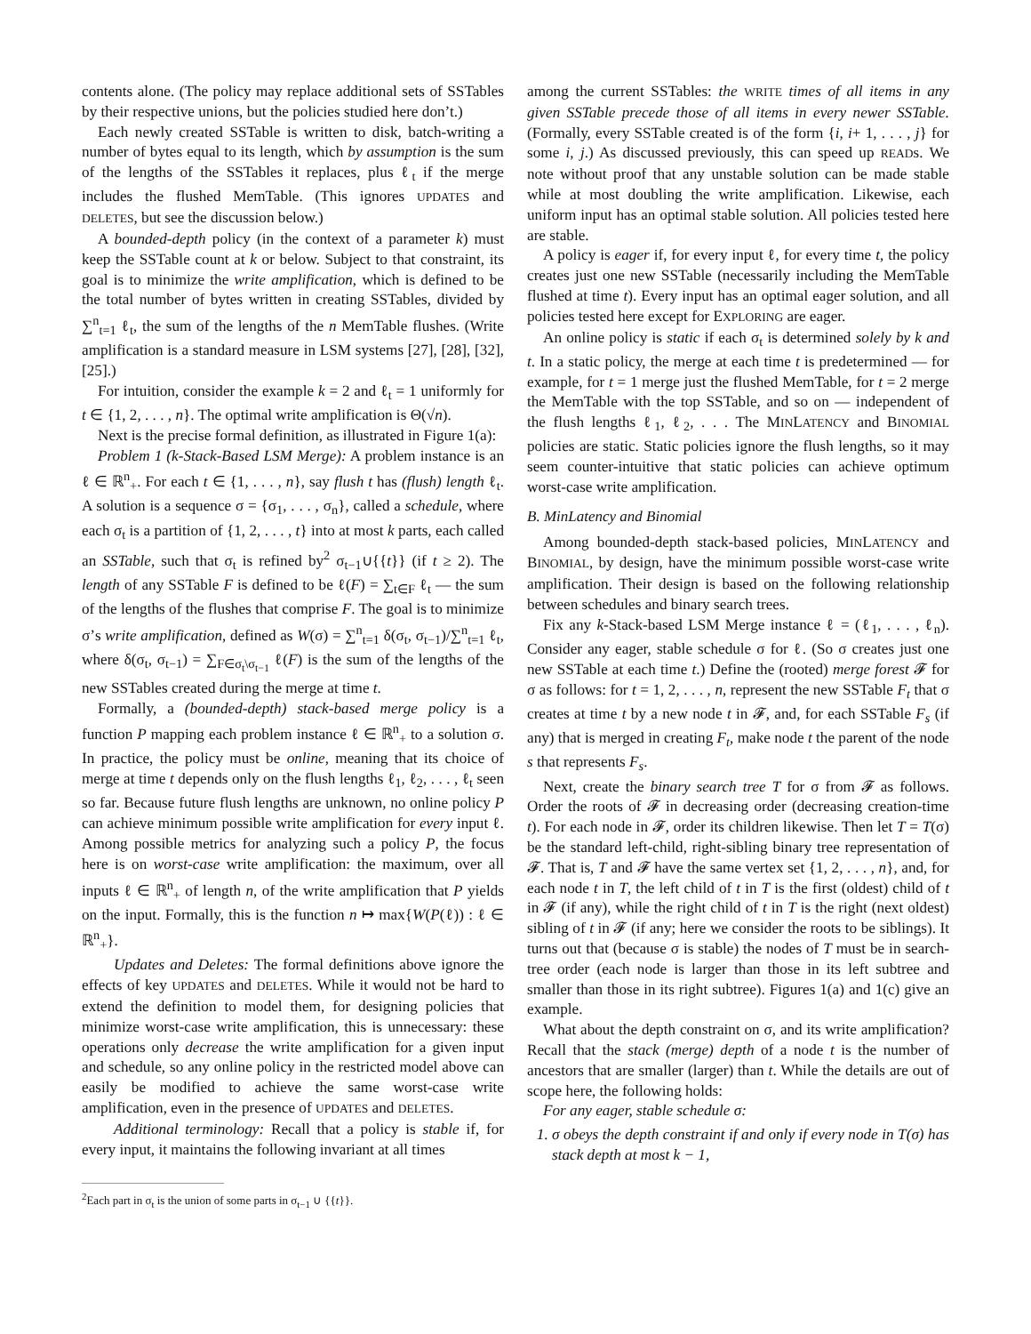contents alone. (The policy may replace additional sets of SSTables by their respective unions, but the policies studied here don’t.)
Each newly created SSTable is written to disk, batch-writing a number of bytes equal to its length, which by assumption is the sum of the lengths of the SSTables it replaces, plus ℓ<sub>t</sub> if the merge includes the flushed MemTable. (This ignores UPDATES and DELETES, but see the discussion below.)
A bounded-depth policy (in the context of a parameter k) must keep the SSTable count at k or below. Subject to that constraint, its goal is to minimize the write amplification, which is defined to be the total number of bytes written in creating SSTables, divided by ∑<sup>n</sup><sub>t=1</sub> ℓ<sub>t</sub>, the sum of the lengths of the n MemTable flushes. (Write amplification is a standard measure in LSM systems [27], [28], [32], [25].)
For intuition, consider the example k = 2 and ℓ<sub>t</sub> = 1 uniformly for t ∈ {1, 2, . . . , n}. The optimal write amplification is Θ(√n).
Next is the precise formal definition, as illustrated in Figure 1(a):
Problem 1 (k-Stack-Based LSM Merge): A problem instance is an ℓ ∈ ℝ<sup>n</sup><sub>+</sub>. For each t ∈ {1, . . . , n}, say flush t has (flush) length ℓ<sub>t</sub>. A solution is a sequence σ = {σ<sub>1</sub>, . . . , σ<sub>n</sub>}, called a schedule, where each σ<sub>t</sub> is a partition of {1, 2, . . . , t} into at most k parts, each called an SSTable, such that σ<sub>t</sub> is refined by<sup>2</sup> σ<sub>t−1</sub>∪{{t}} (if t ≥ 2). The length of any SSTable F is defined to be ℓ(F) = ∑<sub>t∈F</sub> ℓ<sub>t</sub> — the sum of the lengths of the flushes that comprise F. The goal is to minimize σ’s write amplification, defined as W(σ) = ∑<sup>n</sup><sub>t=1</sub> δ(σ<sub>t</sub>, σ<sub>t−1</sub>)/∑<sup>n</sup><sub>t=1</sub> ℓ<sub>t</sub>, where δ(σ<sub>t</sub>, σ<sub>t−1</sub>) = ∑<sub>F∈σ<sub>t</sub>\σ<sub>t−1</sub></sub> ℓ(F) is the sum of the lengths of the new SSTables created during the merge at time t.
Formally, a (bounded-depth) stack-based merge policy is a function P mapping each problem instance ℓ ∈ ℝ<sup>n</sup><sub>+</sub> to a solution σ. In practice, the policy must be online, meaning that its choice of merge at time t depends only on the flush lengths ℓ<sub>1</sub>, ℓ<sub>2</sub>, . . . , ℓ<sub>t</sub> seen so far. Because future flush lengths are unknown, no online policy P can achieve minimum possible write amplification for every input ℓ. Among possible metrics for analyzing such a policy P, the focus here is on worst-case write amplification: the maximum, over all inputs ℓ ∈ ℝ<sup>n</sup><sub>+</sub> of length n, of the write amplification that P yields on the input. Formally, this is the function n ↦ max{W(P(ℓ)) : ℓ ∈ ℝ<sup>n</sup><sub>+</sub>}.
Updates and Deletes: The formal definitions above ignore the effects of key UPDATES and DELETES. While it would not be hard to extend the definition to model them, for designing policies that minimize worst-case write amplification, this is unnecessary: these operations only decrease the write amplification for a given input and schedule, so any online policy in the restricted model above can easily be modified to achieve the same worst-case write amplification, even in the presence of UPDATES and DELETES.
Additional terminology: Recall that a policy is stable if, for every input, it maintains the following invariant at all times
<sup>2</sup> Each part in σ<sub>t</sub> is the union of some parts in σ<sub>t−1</sub> ∪ {{t}}.
among the current SSTables: the WRITE times of all items in any given SSTable precede those of all items in every newer SSTable. (Formally, every SSTable created is of the form {i, i+ 1, . . . , j} for some i, j.) As discussed previously, this can speed up READs. We note without proof that any unstable solution can be made stable while at most doubling the write amplification. Likewise, each uniform input has an optimal stable solution. All policies tested here are stable.
A policy is eager if, for every input ℓ, for every time t, the policy creates just one new SSTable (necessarily including the MemTable flushed at time t). Every input has an optimal eager solution, and all policies tested here except for EXPLORING are eager.
An online policy is static if each σ<sub>t</sub> is determined solely by k and t. In a static policy, the merge at each time t is predetermined — for example, for t = 1 merge just the flushed MemTable, for t = 2 merge the MemTable with the top SSTable, and so on — independent of the flush lengths ℓ<sub>1</sub>, ℓ<sub>2</sub>, . . . The MINLATENCY and BINOMIAL policies are static. Static policies ignore the flush lengths, so it may seem counter-intuitive that static policies can achieve optimum worst-case write amplification.
B. MinLatency and Binomial
Among bounded-depth stack-based policies, MINLATENCY and BINOMIAL, by design, have the minimum possible worst-case write amplification. Their design is based on the following relationship between schedules and binary search trees.
Fix any k-Stack-based LSM Merge instance ℓ = (ℓ<sub>1</sub>, . . . , ℓ<sub>n</sub>). Consider any eager, stable schedule σ for ℓ. (So σ creates just one new SSTable at each time t.) Define the (rooted) merge forest 𝓕 for σ as follows: for t = 1, 2, . . . , n, represent the new SSTable F<sub>t</sub> that σ creates at time t by a new node t in 𝓕, and, for each SSTable F<sub>s</sub> (if any) that is merged in creating F<sub>t</sub>, make node t the parent of the node s that represents F<sub>s</sub>.
Next, create the binary search tree T for σ from 𝓕 as follows. Order the roots of 𝓕 in decreasing order (decreasing creation-time t). For each node in 𝓕, order its children likewise. Then let T = T(σ) be the standard left-child, right-sibling binary tree representation of 𝓕. That is, T and 𝓕 have the same vertex set {1, 2, . . . , n}, and, for each node t in T, the left child of t in T is the first (oldest) child of t in 𝓕 (if any), while the right child of t in T is the right (next oldest) sibling of t in 𝓕 (if any; here we consider the roots to be siblings). It turns out that (because σ is stable) the nodes of T must be in search-tree order (each node is larger than those in its left subtree and smaller than those in its right subtree). Figures 1(a) and 1(c) give an example.
What about the depth constraint on σ, and its write amplification? Recall that the stack (merge) depth of a node t is the number of ancestors that are smaller (larger) than t. While the details are out of scope here, the following holds:
For any eager, stable schedule σ:
1. σ obeys the depth constraint if and only if every node in T(σ) has stack depth at most k − 1,